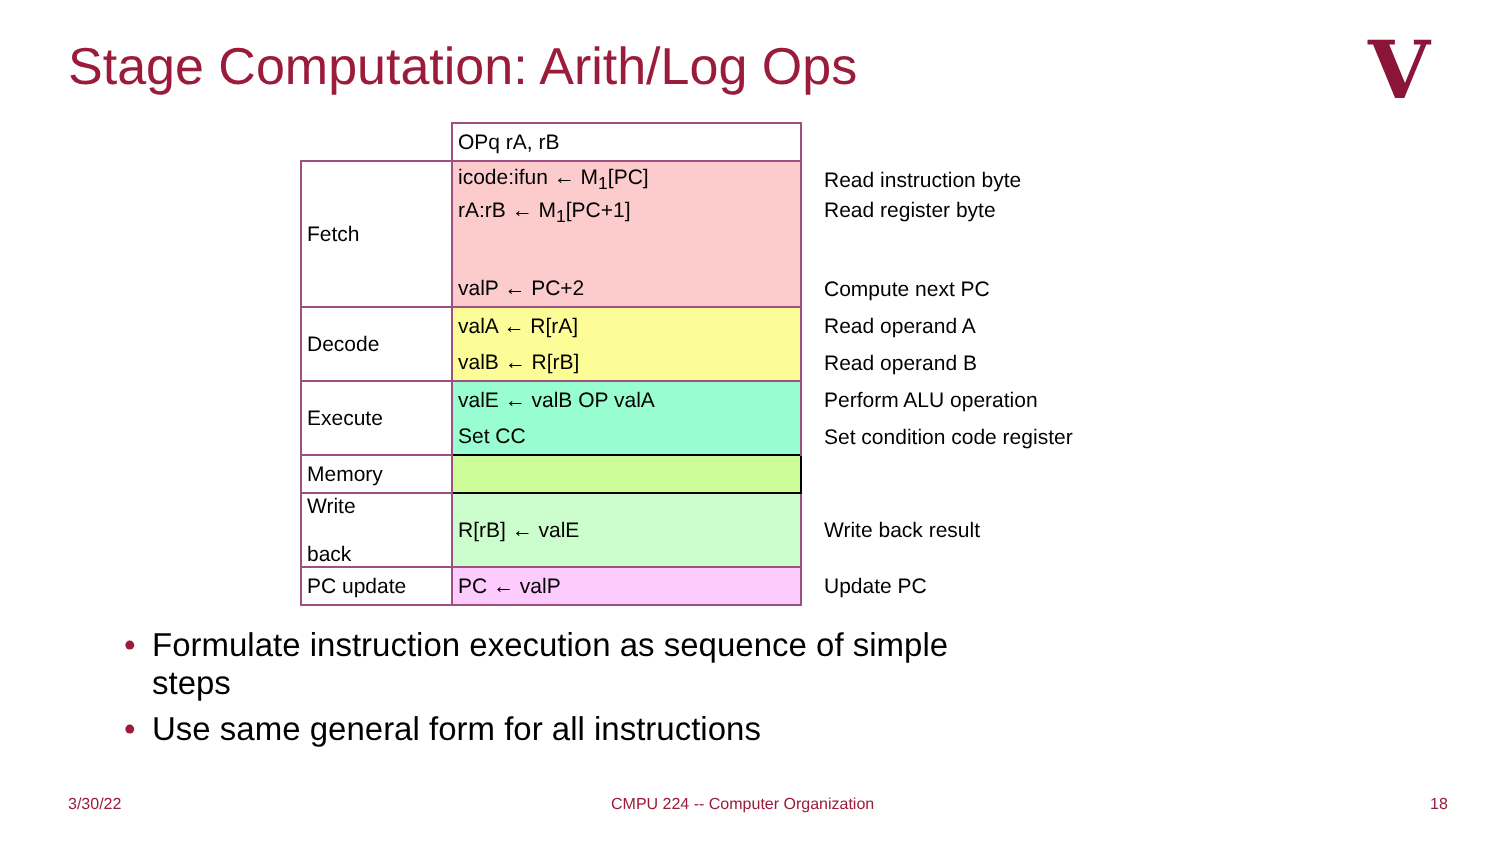Stage Computation: Arith/Log Ops
V
| | OPq rA, rB | |
| Fetch | icode:ifun ← M<sub>1</sub>[PC] | Read instruction byte |
| | rA:rB ← M<sub>1</sub>[PC+1] | Read register byte |
| | valP ← PC+2 | Compute next PC |
| Decode | valA ← R[rA] | Read operand A |
| | valB ← R[rB] | Read operand B |
| Execute | valE ← valB OP valA | Perform ALU operation |
| | Set CC | Set condition code register |
| Memory | | |
| Write back | R[rB] ← valE | Write back result |
| PC update | PC ← valP | Update PC |
• Formulate instruction execution as sequence of simple steps
• Use same general form for all instructions
3/30/22
CMPU 224 -- Computer Organization
18